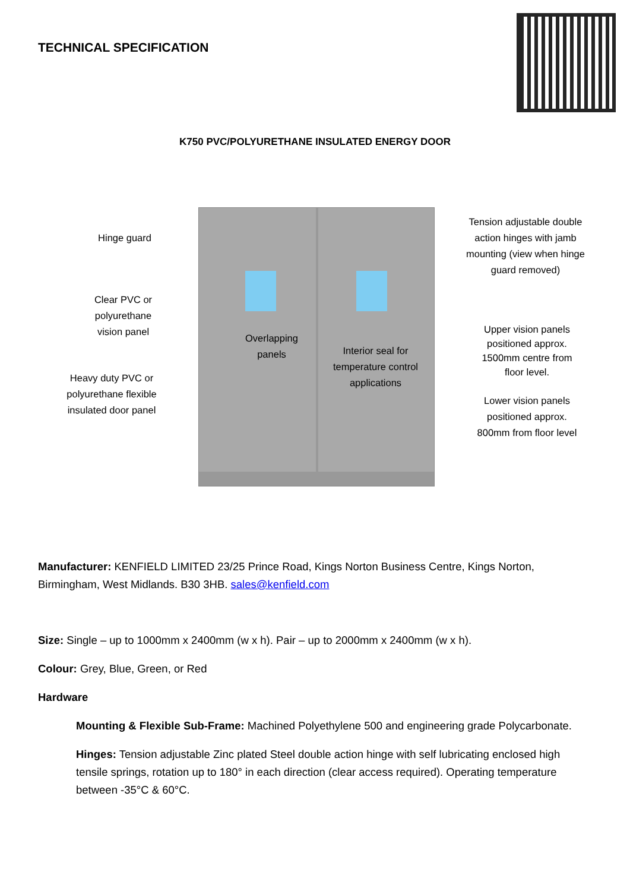TECHNICAL SPECIFICATION
K750 PVC/POLYURETHANE INSULATED ENERGY DOOR
Hinge guard
Clear PVC or polyurethane vision panel
Heavy duty PVC or polyurethane flexible insulated door panel
Overlapping panels
Interior seal for temperature control applications
Tension adjustable double action hinges with jamb mounting (view when hinge guard removed)
Upper vision panels positioned approx. 1500mm centre from floor level.
Lower vision panels positioned approx. 800mm from floor level
Manufacturer: KENFIELD LIMITED 23/25 Prince Road, Kings Norton Business Centre, Kings Norton, Birmingham, West Midlands. B30 3HB. sales@kenfield.com
Size: Single – up to 1000mm x 2400mm (w x h). Pair – up to 2000mm x 2400mm (w x h).
Colour: Grey, Blue, Green, or Red
Hardware
Mounting & Flexible Sub-Frame: Machined Polyethylene 500 and engineering grade Polycarbonate.
Hinges: Tension adjustable Zinc plated Steel double action hinge with self lubricating enclosed high tensile springs, rotation up to 180° in each direction (clear access required). Operating temperature between -35°C & 60°C.